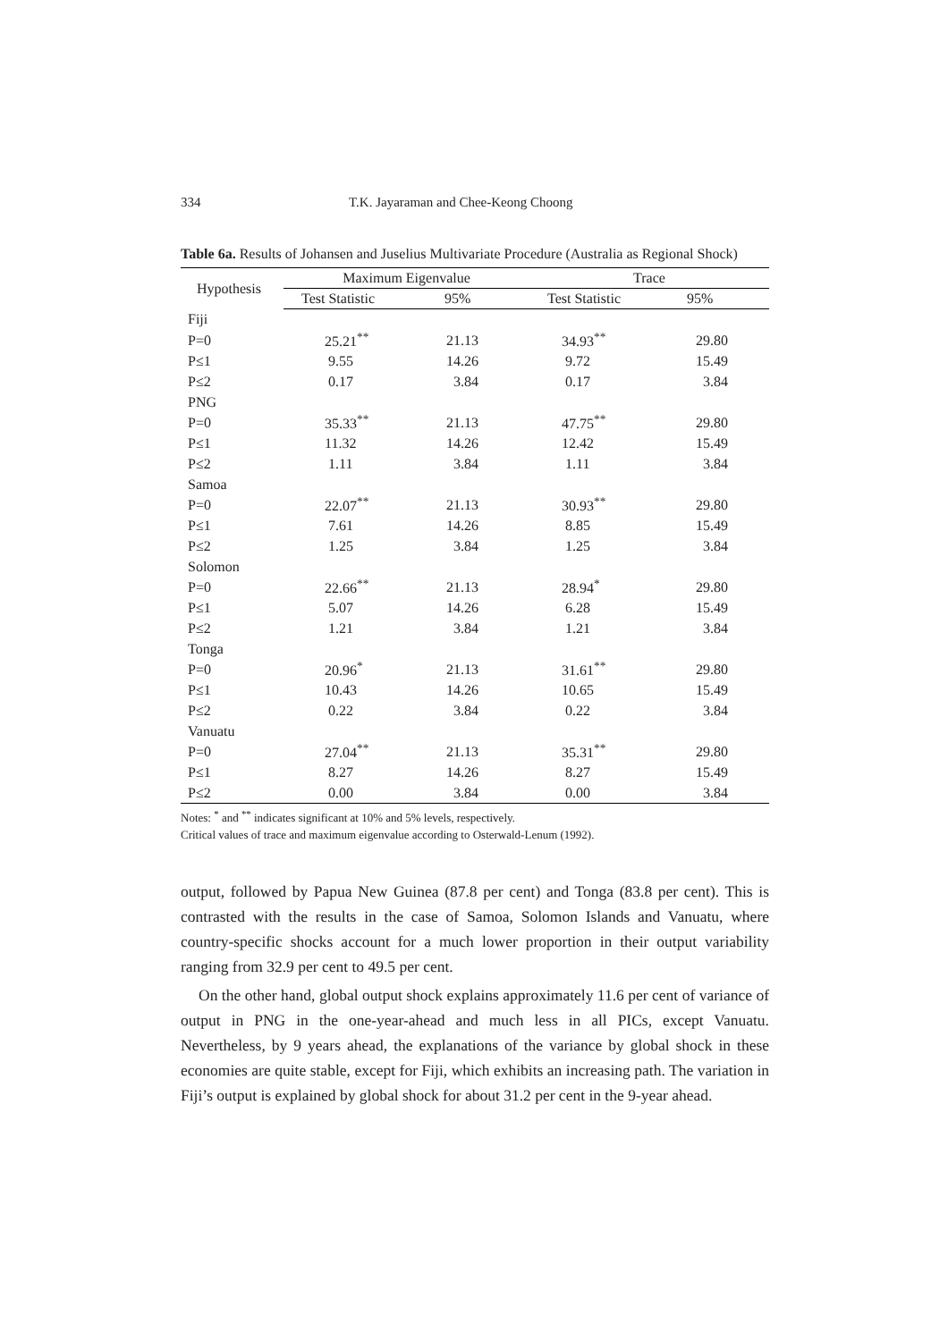334 T.K. Jayaraman and Chee-Keong Choong
Table 6a. Results of Johansen and Juselius Multivariate Procedure (Australia as Regional Shock)
| Hypothesis | Maximum Eigenvalue | | Trace | |
| --- | --- | --- | --- | --- |
| | Test Statistic | 95% | Test Statistic | 95% |
| Fiji | | | | |
| P=0 | 25.21<sup>**</sup> | 21.13 | 34.93<sup>**</sup> | 29.80 |
| P≤1 | 9.55 | 14.26 | 9.72 | 15.49 |
| P≤2 | 0.17 | 3.84 | 0.17 | 3.84 |
| PNG | | | | |
| P=0 | 35.33<sup>**</sup> | 21.13 | 47.75<sup>**</sup> | 29.80 |
| P≤1 | 11.32 | 14.26 | 12.42 | 15.49 |
| P≤2 | 1.11 | 3.84 | 1.11 | 3.84 |
| Samoa | | | | |
| P=0 | 22.07<sup>**</sup> | 21.13 | 30.93<sup>**</sup> | 29.80 |
| P≤1 | 7.61 | 14.26 | 8.85 | 15.49 |
| P≤2 | 1.25 | 3.84 | 1.25 | 3.84 |
| Solomon | | | | |
| P=0 | 22.66<sup>**</sup> | 21.13 | 28.94<sup>*</sup> | 29.80 |
| P≤1 | 5.07 | 14.26 | 6.28 | 15.49 |
| P≤2 | 1.21 | 3.84 | 1.21 | 3.84 |
| Tonga | | | | |
| P=0 | 20.96<sup>*</sup> | 21.13 | 31.61<sup>**</sup> | 29.80 |
| P≤1 | 10.43 | 14.26 | 10.65 | 15.49 |
| P≤2 | 0.22 | 3.84 | 0.22 | 3.84 |
| Vanuatu | | | | |
| P=0 | 27.04<sup>**</sup> | 21.13 | 35.31<sup>**</sup> | 29.80 |
| P≤1 | 8.27 | 14.26 | 8.27 | 15.49 |
| P≤2 | 0.00 | 3.84 | 0.00 | 3.84 |
Notes: <sup>*</sup> and <sup>**</sup> indicates significant at 10% and 5% levels, respectively.
Critical values of trace and maximum eigenvalue according to Osterwald-Lenum (1992).
output, followed by Papua New Guinea (87.8 per cent) and Tonga (83.8 per cent). This is contrasted with the results in the case of Samoa, Solomon Islands and Vanuatu, where country-specific shocks account for a much lower proportion in their output variability ranging from 32.9 per cent to 49.5 per cent.
On the other hand, global output shock explains approximately 11.6 per cent of variance of output in PNG in the one-year-ahead and much less in all PICs, except Vanuatu. Nevertheless, by 9 years ahead, the explanations of the variance by global shock in these economies are quite stable, except for Fiji, which exhibits an increasing path. The variation in Fiji’s output is explained by global shock for about 31.2 per cent in the 9-year ahead.